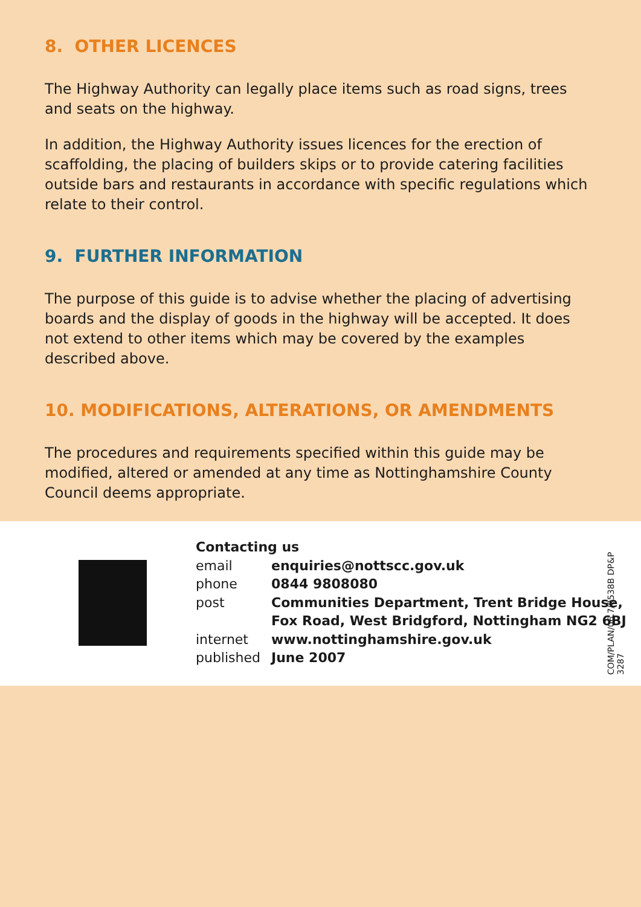8. OTHER LICENCES
The Highway Authority can legally place items such as road signs, trees and seats on the highway.
In addition, the Highway Authority issues licences for the erection of scaffolding, the placing of builders skips or to provide catering facilities outside bars and restaurants in accordance with specific regulations which relate to their control.
9. FURTHER INFORMATION
The purpose of this guide is to advise whether the placing of advertising boards and the display of goods in the highway will be accepted. It does not extend to other items which may be covered by the examples described above.
10. MODIFICATIONS, ALTERATIONS, OR AMENDMENTS
The procedures and requirements specified within this guide may be modified, altered or amended at any time as Nottinghamshire County Council deems appropriate.
Contacting us
| email | enquiries@nottscc.gov.uk |
| phone | 0844 9808080 |
| post | Communities Department, Trent Bridge House, Fox Road, West Bridgford, Nottingham NG2 6BJ |
| internet | www.nottinghamshire.gov.uk |
| published | June 2007 |
COM/PLAN/06.7/0538B DP&P 3287